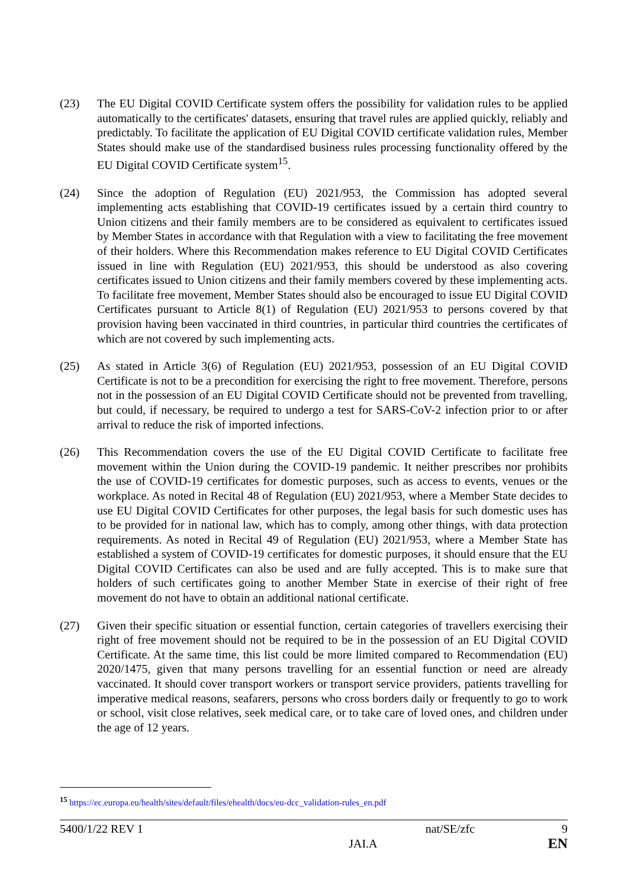(23) The EU Digital COVID Certificate system offers the possibility for validation rules to be applied automatically to the certificates' datasets, ensuring that travel rules are applied quickly, reliably and predictably. To facilitate the application of EU Digital COVID certificate validation rules, Member States should make use of the standardised business rules processing functionality offered by the EU Digital COVID Certificate system<sup>15</sup>.
(24) Since the adoption of Regulation (EU) 2021/953, the Commission has adopted several implementing acts establishing that COVID-19 certificates issued by a certain third country to Union citizens and their family members are to be considered as equivalent to certificates issued by Member States in accordance with that Regulation with a view to facilitating the free movement of their holders. Where this Recommendation makes reference to EU Digital COVID Certificates issued in line with Regulation (EU) 2021/953, this should be understood as also covering certificates issued to Union citizens and their family members covered by these implementing acts. To facilitate free movement, Member States should also be encouraged to issue EU Digital COVID Certificates pursuant to Article 8(1) of Regulation (EU) 2021/953 to persons covered by that provision having been vaccinated in third countries, in particular third countries the certificates of which are not covered by such implementing acts.
(25) As stated in Article 3(6) of Regulation (EU) 2021/953, possession of an EU Digital COVID Certificate is not to be a precondition for exercising the right to free movement. Therefore, persons not in the possession of an EU Digital COVID Certificate should not be prevented from travelling, but could, if necessary, be required to undergo a test for SARS-CoV-2 infection prior to or after arrival to reduce the risk of imported infections.
(26) This Recommendation covers the use of the EU Digital COVID Certificate to facilitate free movement within the Union during the COVID-19 pandemic. It neither prescribes nor prohibits the use of COVID-19 certificates for domestic purposes, such as access to events, venues or the workplace. As noted in Recital 48 of Regulation (EU) 2021/953, where a Member State decides to use EU Digital COVID Certificates for other purposes, the legal basis for such domestic uses has to be provided for in national law, which has to comply, among other things, with data protection requirements. As noted in Recital 49 of Regulation (EU) 2021/953, where a Member State has established a system of COVID-19 certificates for domestic purposes, it should ensure that the EU Digital COVID Certificates can also be used and are fully accepted. This is to make sure that holders of such certificates going to another Member State in exercise of their right of free movement do not have to obtain an additional national certificate.
(27) Given their specific situation or essential function, certain categories of travellers exercising their right of free movement should not be required to be in the possession of an EU Digital COVID Certificate. At the same time, this list could be more limited compared to Recommendation (EU) 2020/1475, given that many persons travelling for an essential function or need are already vaccinated. It should cover transport workers or transport service providers, patients travelling for imperative medical reasons, seafarers, persons who cross borders daily or frequently to go to work or school, visit close relatives, seek medical care, or to take care of loved ones, and children under the age of 12 years.
<sup>15</sup> https://ec.europa.eu/health/sites/default/files/ehealth/docs/eu-dcc_validation-rules_en.pdf
5400/1/22 REV 1 nat/SE/zfc 9
JAI.A EN